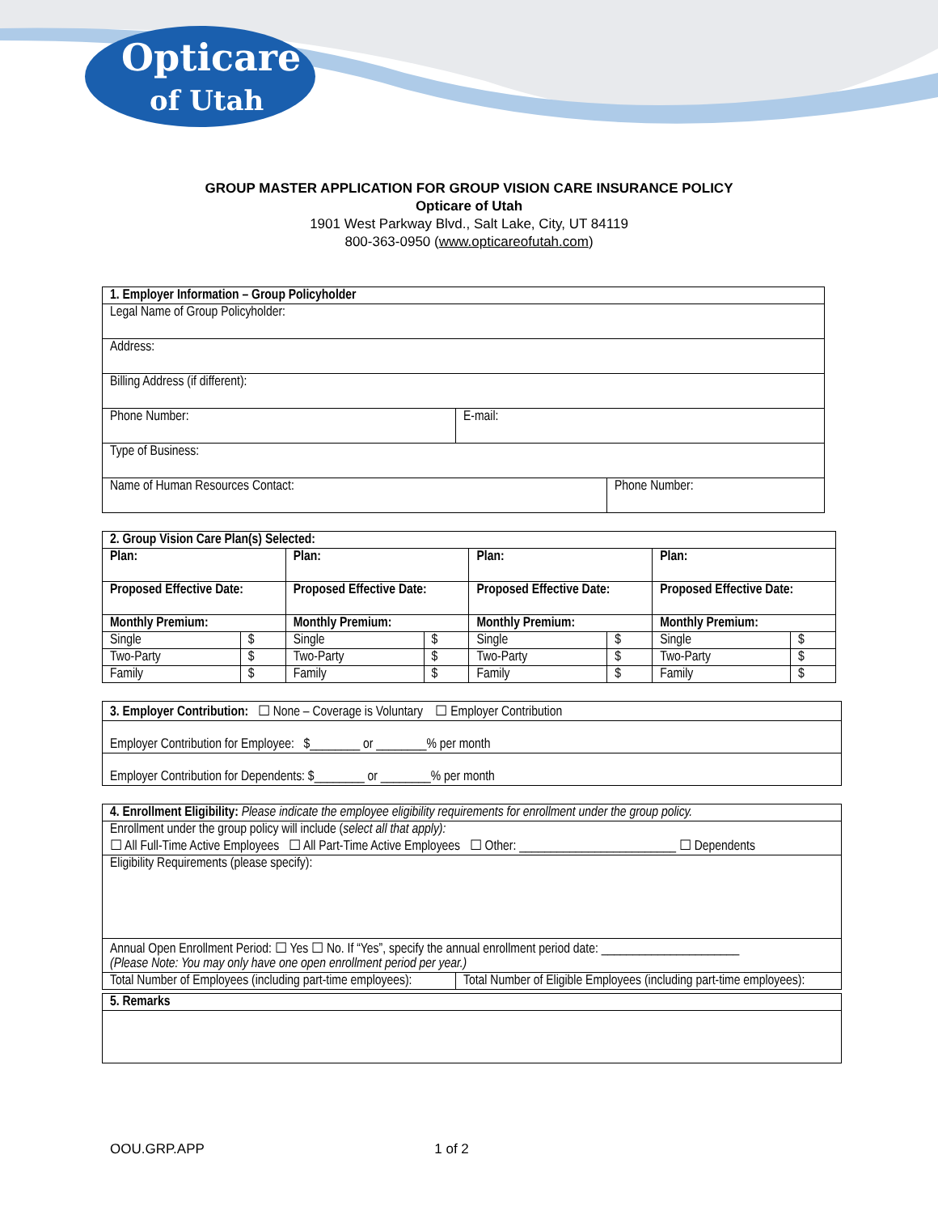Opticare
of Utah
GROUP MASTER APPLICATION FOR GROUP VISION CARE INSURANCE POLICY
Opticare of Utah
1901 West Parkway Blvd., Salt Lake, City, UT 84119
800-363-0950 (www.opticareofutah.com)
| 1. Employer Information – Group Policyholder | | |
| Legal Name of Group Policyholder: | | |
| Address: | | |
| Billing Address (if different): | | |
| Phone Number: | E-mail: | |
| Type of Business: | | |
| Name of Human Resources Contact: | | Phone Number: |
| 2. Group Vision Care Plan(s) Selected: | | | | | | | |
| Plan: | | Plan: | | Plan: | | Plan: | |
| Proposed Effective Date: | | Proposed Effective Date: | | Proposed Effective Date: | | Proposed Effective Date: | |
| Monthly Premium: | | Monthly Premium: | | Monthly Premium: | | Monthly Premium: | |
| Single | $ | Single | $ | Single | $ | Single | $ |
| Two-Party | $ | Two-Party | $ | Two-Party | $ | Two-Party | $ |
| Family | $ | Family | $ | Family | $ | Family | $ |
| 3. Employer Contribution: ☐ None – Coverage is Voluntary ☐ Employer Contribution |
| Employer Contribution for Employee: $________ or ________% per month |
| Employer Contribution for Dependents: $________ or ________% per month |
| 4. Enrollment Eligibility: Please indicate the employee eligibility requirements for enrollment under the group policy. | |
| Enrollment under the group policy will include ( select all that apply): ☐ All Full-Time Active Employees ☐ All Part-Time Active Employees ☐ Other: _________________________ ☐ Dependents | |
| Eligibility Requirements (please specify): | |
| Annual Open Enrollment Period: ☐ Yes ☐ No. If “Yes”, specify the annual enrollment period date: ______________________ (Please Note: You may only have one open enrollment period per year.) | |
| Total Number of Employees (including part-time employees): | Total Number of Eligible Employees (including part-time employees): |
| 5. Remarks |
OOU.GRP.APP 1 of 2